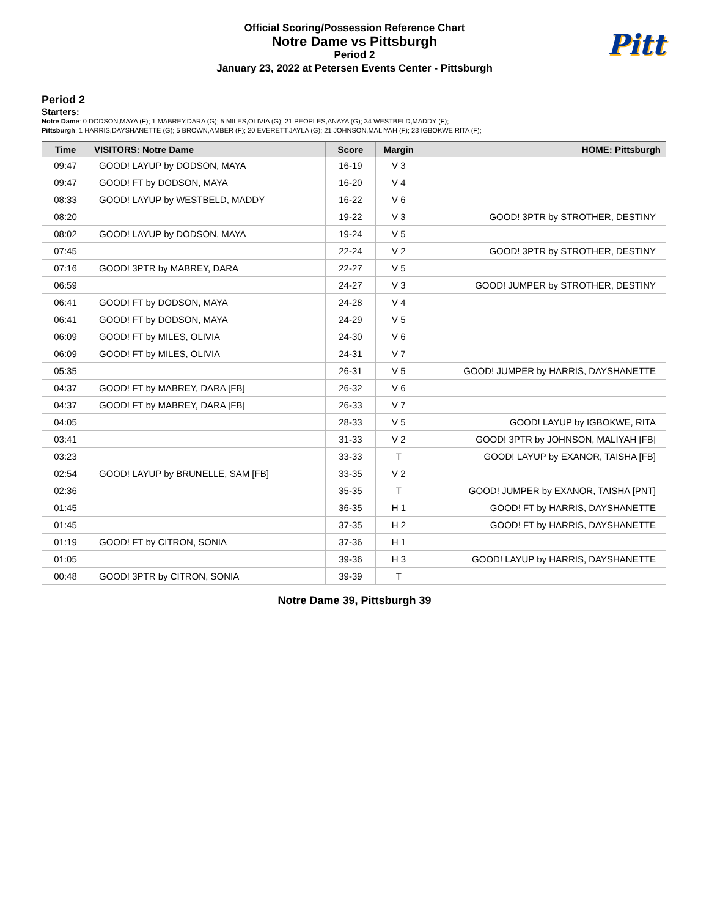Official Scoring/Possession Reference Chart
Notre Dame vs Pittsburgh
Period 2
January 23, 2022 at Petersen Events Center - Pittsburgh
Pitt
Period 2
Starters:
Notre Dame: 0 DODSON,MAYA (F); 1 MABREY,DARA (G); 5 MILES,OLIVIA (G); 21 PEOPLES,ANAYA (G); 34 WESTBELD,MADDY (F);
Pittsburgh: 1 HARRIS,DAYSHANETTE (G); 5 BROWN,AMBER (F); 20 EVERETT,JAYLA (G); 21 JOHNSON,MALIYAH (F); 23 IGBOKWE,RITA (F);
| Time | VISITORS: Notre Dame | Score | Margin | HOME: Pittsburgh |
| --- | --- | --- | --- | --- |
| 09:47 | GOOD! LAYUP by DODSON, MAYA | 16-19 | V 3 | |
| 09:47 | GOOD! FT by DODSON, MAYA | 16-20 | V 4 | |
| 08:33 | GOOD! LAYUP by WESTBELD, MADDY | 16-22 | V 6 | |
| 08:20 | | 19-22 | V 3 | GOOD! 3PTR by STROTHER, DESTINY |
| 08:02 | GOOD! LAYUP by DODSON, MAYA | 19-24 | V 5 | |
| 07:45 | | 22-24 | V 2 | GOOD! 3PTR by STROTHER, DESTINY |
| 07:16 | GOOD! 3PTR by MABREY, DARA | 22-27 | V 5 | |
| 06:59 | | 24-27 | V 3 | GOOD! JUMPER by STROTHER, DESTINY |
| 06:41 | GOOD! FT by DODSON, MAYA | 24-28 | V 4 | |
| 06:41 | GOOD! FT by DODSON, MAYA | 24-29 | V 5 | |
| 06:09 | GOOD! FT by MILES, OLIVIA | 24-30 | V 6 | |
| 06:09 | GOOD! FT by MILES, OLIVIA | 24-31 | V 7 | |
| 05:35 | | 26-31 | V 5 | GOOD! JUMPER by HARRIS, DAYSHANETTE |
| 04:37 | GOOD! FT by MABREY, DARA [FB] | 26-32 | V 6 | |
| 04:37 | GOOD! FT by MABREY, DARA [FB] | 26-33 | V 7 | |
| 04:05 | | 28-33 | V 5 | GOOD! LAYUP by IGBOKWE, RITA |
| 03:41 | | 31-33 | V 2 | GOOD! 3PTR by JOHNSON, MALIYAH [FB] |
| 03:23 | | 33-33 | T | GOOD! LAYUP by EXANOR, TAISHA [FB] |
| 02:54 | GOOD! LAYUP by BRUNELLE, SAM [FB] | 33-35 | V 2 | |
| 02:36 | | 35-35 | T | GOOD! JUMPER by EXANOR, TAISHA [PNT] |
| 01:45 | | 36-35 | H 1 | GOOD! FT by HARRIS, DAYSHANETTE |
| 01:45 | | 37-35 | H 2 | GOOD! FT by HARRIS, DAYSHANETTE |
| 01:19 | GOOD! FT by CITRON, SONIA | 37-36 | H 1 | |
| 01:05 | | 39-36 | H 3 | GOOD! LAYUP by HARRIS, DAYSHANETTE |
| 00:48 | GOOD! 3PTR by CITRON, SONIA | 39-39 | T | |
Notre Dame 39, Pittsburgh 39